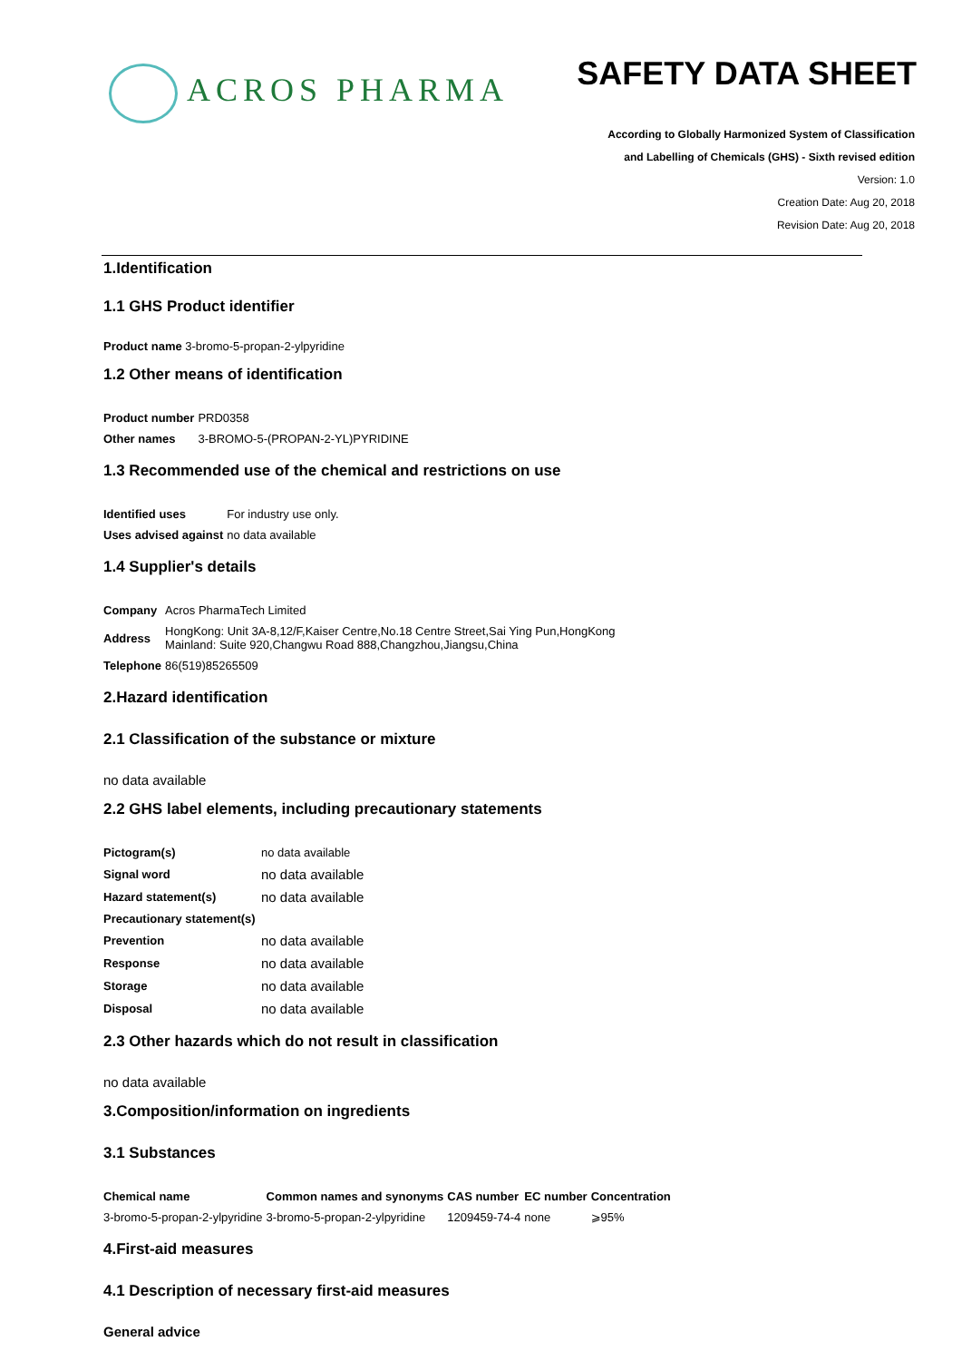ACROS PHARMA
SAFETY DATA SHEET
According to Globally Harmonized System of Classification
and Labelling of Chemicals (GHS) - Sixth revised edition
Version: 1.0
Creation Date: Aug 20, 2018
Revision Date: Aug 20, 2018
1.Identification
1.1 GHS Product identifier
Product name 3-bromo-5-propan-2-ylpyridine
1.2 Other means of identification
| Product number | PRD0358 |
| Other names | 3-BROMO-5-(PROPAN-2-YL)PYRIDINE |
1.3 Recommended use of the chemical and restrictions on use
| Identified uses | For industry use only. |
| Uses advised against | no data available |
1.4 Supplier's details
| Company | Acros PharmaTech Limited |
| Address | HongKong: Unit 3A-8,12/F,Kaiser Centre,No.18 Centre Street,Sai Ying Pun,HongKong Mainland: Suite 920,Changwu Road 888,Changzhou,Jiangsu,China |
| Telephone | 86(519)85265509 |
2.Hazard identification
2.1 Classification of the substance or mixture
no data available
2.2 GHS label elements, including precautionary statements
| Pictogram(s) | no data available |
| Signal word | no data available |
| Hazard statement(s) | no data available |
| Precautionary statement(s) | |
| Prevention | no data available |
| Response | no data available |
| Storage | no data available |
| Disposal | no data available |
2.3 Other hazards which do not result in classification
no data available
3.Composition/information on ingredients
3.1 Substances
| Chemical name | Common names and synonyms | CAS number | EC number | Concentration |
| --- | --- | --- | --- | --- |
| 3-bromo-5-propan-2-ylpyridine | 3-bromo-5-propan-2-ylpyridine | 1209459-74-4 | none | ⩾95% |
4.First-aid measures
4.1 Description of necessary first-aid measures
General advice